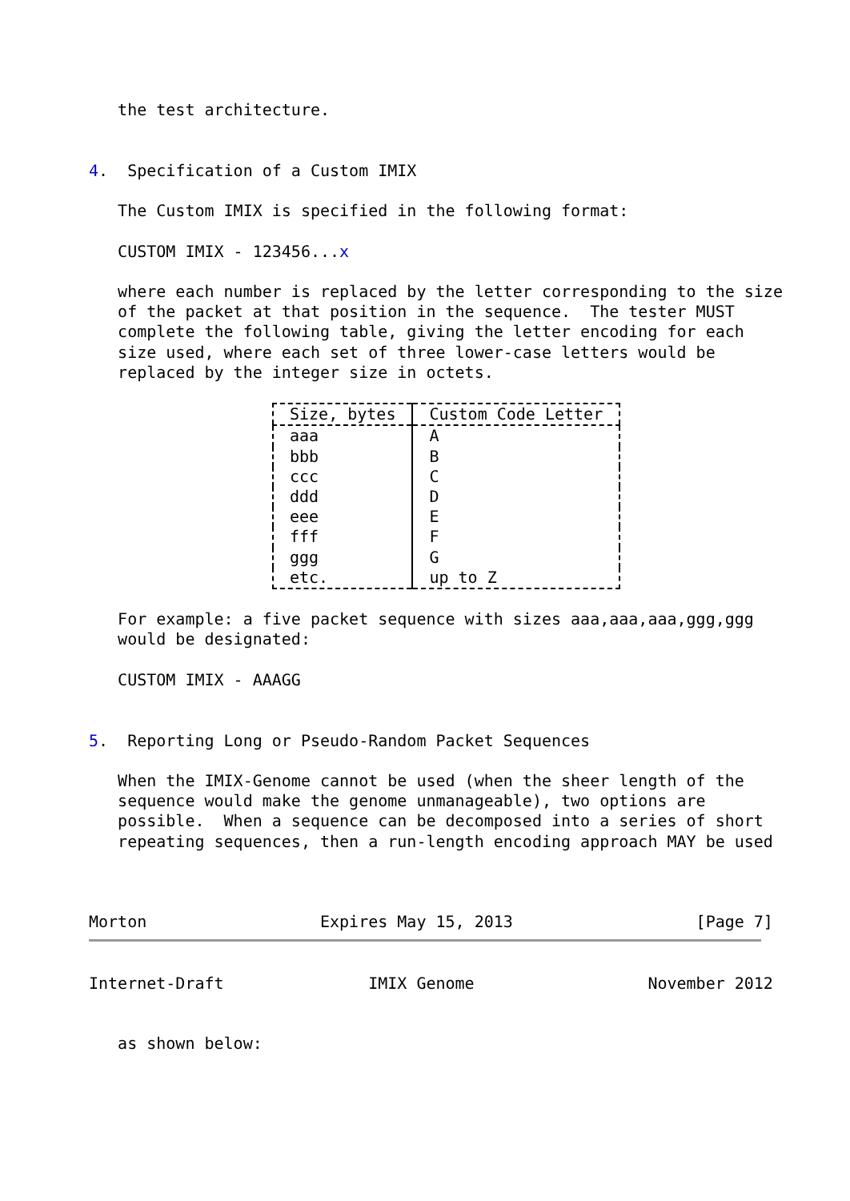the test architecture.


4.  Specification of a Custom IMIX

   The Custom IMIX is specified in the following format:

   CUSTOM IMIX - 123456...x

   where each number is replaced by the letter corresponding to the size
   of the packet at that position in the sequence.  The tester MUST
   complete the following table, giving the letter encoding for each
   size used, where each set of three lower-case letters would be
   replaced by the integer size in octets.
| Size, bytes | Custom Code Letter |
| --- | --- |
| aaa | A |
| bbb | B |
| ccc | C |
| ddd | D |
| eee | E |
| fff | F |
| ggg | G |
| etc. | up to Z |
   For example: a five packet sequence with sizes aaa,aaa,aaa,ggg,ggg
   would be designated:

   CUSTOM IMIX - AAAGG


5.  Reporting Long or Pseudo-Random Packet Sequences

   When the IMIX-Genome cannot be used (when the sheer length of the
   sequence would make the genome unmanageable), two options are
   possible.  When a sequence can be decomposed into a series of short
   repeating sequences, then a run-length encoding approach MAY be used



Morton                  Expires May 15, 2013                   [Page 7]
Internet-Draft               IMIX Genome                  November 2012


   as shown below: